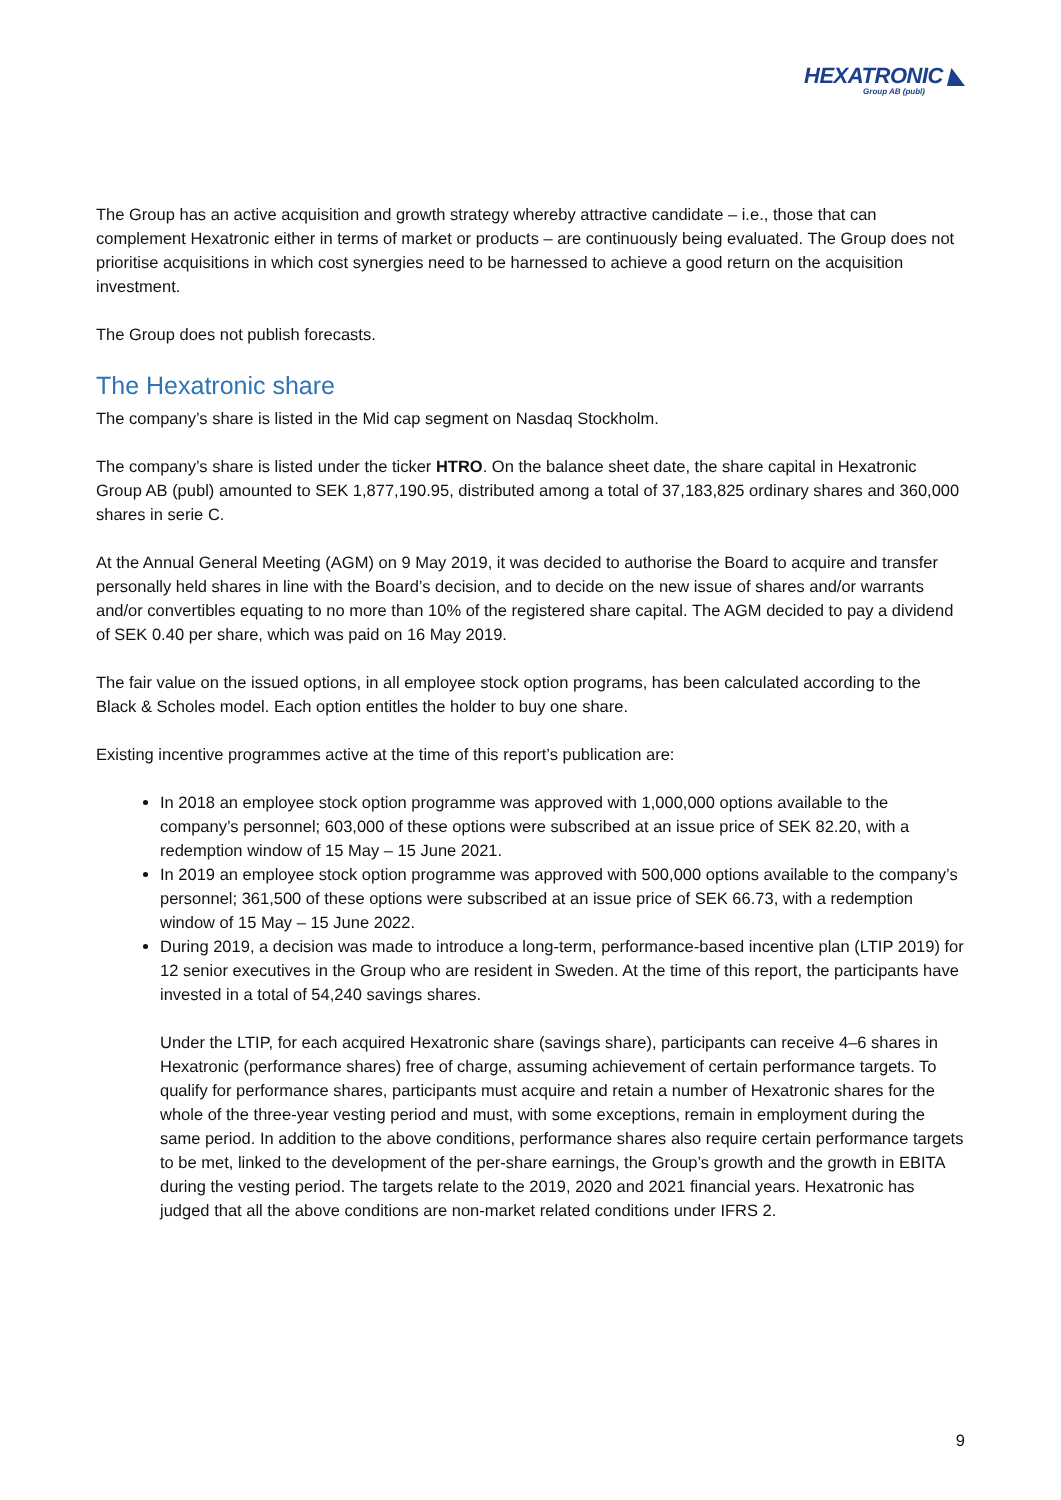HEXATRONIC ◣
Group AB (publ)
The Group has an active acquisition and growth strategy whereby attractive candidate – i.e., those that can complement Hexatronic either in terms of market or products – are continuously being evaluated. The Group does not prioritise acquisitions in which cost synergies need to be harnessed to achieve a good return on the acquisition investment.
The Group does not publish forecasts.
The Hexatronic share
The company’s share is listed in the Mid cap segment on Nasdaq Stockholm.
The company’s share is listed under the ticker HTRO. On the balance sheet date, the share capital in Hexatronic Group AB (publ) amounted to SEK 1,877,190.95, distributed among a total of 37,183,825 ordinary shares and 360,000 shares in serie C.
At the Annual General Meeting (AGM) on 9 May 2019, it was decided to authorise the Board to acquire and transfer personally held shares in line with the Board’s decision, and to decide on the new issue of shares and/or warrants and/or convertibles equating to no more than 10% of the registered share capital. The AGM decided to pay a dividend of SEK 0.40 per share, which was paid on 16 May 2019.
The fair value on the issued options, in all employee stock option programs, has been calculated according to the Black & Scholes model. Each option entitles the holder to buy one share.
Existing incentive programmes active at the time of this report’s publication are:
In 2018 an employee stock option programme was approved with 1,000,000 options available to the company’s personnel; 603,000 of these options were subscribed at an issue price of SEK 82.20, with a redemption window of 15 May – 15 June 2021.
In 2019 an employee stock option programme was approved with 500,000 options available to the company’s personnel; 361,500 of these options were subscribed at an issue price of SEK 66.73, with a redemption window of 15 May – 15 June 2022.
During 2019, a decision was made to introduce a long-term, performance-based incentive plan (LTIP 2019) for 12 senior executives in the Group who are resident in Sweden. At the time of this report, the participants have invested in a total of 54,240 savings shares.
Under the LTIP, for each acquired Hexatronic share (savings share), participants can receive 4–6 shares in Hexatronic (performance shares) free of charge, assuming achievement of certain performance targets. To qualify for performance shares, participants must acquire and retain a number of Hexatronic shares for the whole of the three-year vesting period and must, with some exceptions, remain in employment during the same period. In addition to the above conditions, performance shares also require certain performance targets to be met, linked to the development of the per-share earnings, the Group’s growth and the growth in EBITA during the vesting period. The targets relate to the 2019, 2020 and 2021 financial years. Hexatronic has judged that all the above conditions are non-market related conditions under IFRS 2.
9